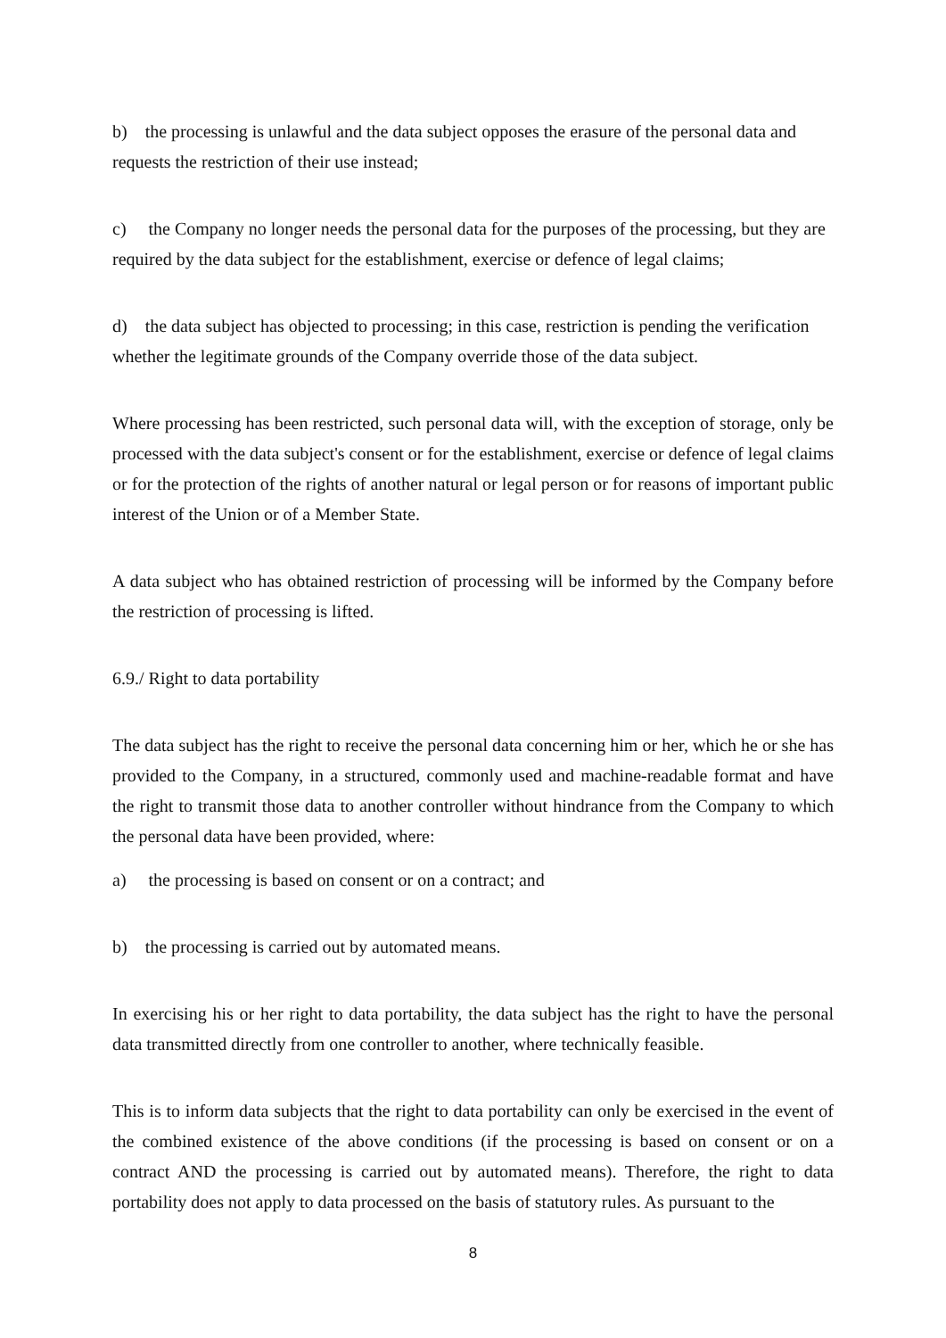b) the processing is unlawful and the data subject opposes the erasure of the personal data and requests the restriction of their use instead;
c) the Company no longer needs the personal data for the purposes of the processing, but they are required by the data subject for the establishment, exercise or defence of legal claims;
d) the data subject has objected to processing; in this case, restriction is pending the verification whether the legitimate grounds of the Company override those of the data subject.
Where processing has been restricted, such personal data will, with the exception of storage, only be processed with the data subject's consent or for the establishment, exercise or defence of legal claims or for the protection of the rights of another natural or legal person or for reasons of important public interest of the Union or of a Member State.
A data subject who has obtained restriction of processing will be informed by the Company before the restriction of processing is lifted.
6.9./ Right to data portability
The data subject has the right to receive the personal data concerning him or her, which he or she has provided to the Company, in a structured, commonly used and machine-readable format and have the right to transmit those data to another controller without hindrance from the Company to which the personal data have been provided, where:
a) the processing is based on consent or on a contract; and
b) the processing is carried out by automated means.
In exercising his or her right to data portability, the data subject has the right to have the personal data transmitted directly from one controller to another, where technically feasible.
This is to inform data subjects that the right to data portability can only be exercised in the event of the combined existence of the above conditions (if the processing is based on consent or on a contract AND the processing is carried out by automated means). Therefore, the right to data portability does not apply to data processed on the basis of statutory rules. As pursuant to the
8